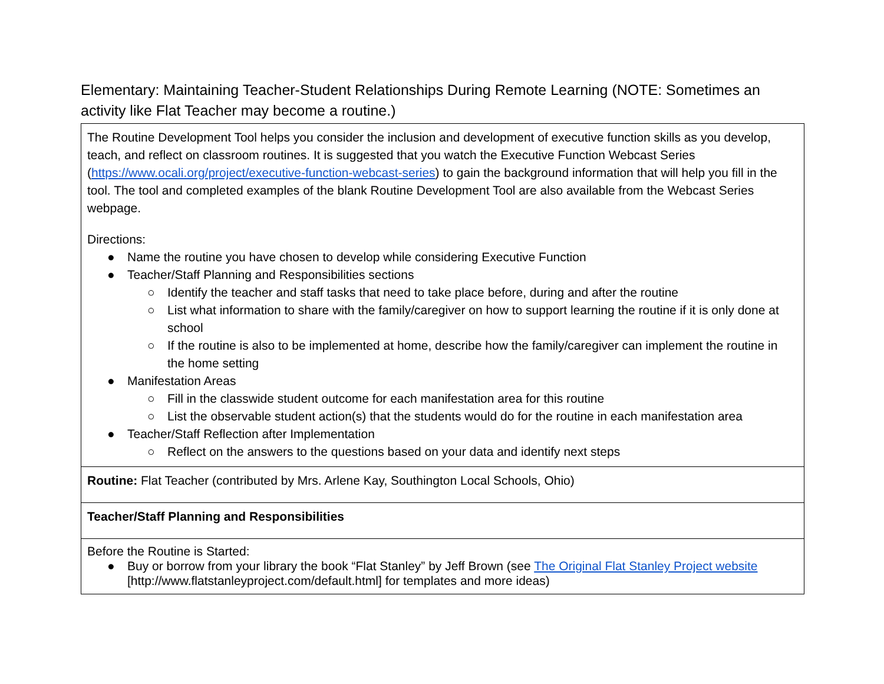Elementary: Maintaining Teacher-Student Relationships During Remote Learning (NOTE: Sometimes an activity like Flat Teacher may become a routine.)
| The Routine Development Tool helps you consider the inclusion and development of executive function skills as you develop, teach, and reflect on classroom routines. It is suggested that you watch the Executive Function Webcast Series ( https://www.ocali.org/project/executive-function-webcast-series ) to gain the background information that will help you fill in the tool. The tool and completed examples of the blank Routine Development Tool are also available from the Webcast Series webpage. Directions: ● Name the routine you have chosen to develop while considering Executive Function ● Teacher/Staff Planning and Responsibilities sections ○ Identify the teacher and staff tasks that need to take place before, during and after the routine ○ List what information to share with the family/caregiver on how to support learning the routine if it is only done at school ○ If the routine is also to be implemented at home, describe how the family/caregiver can implement the routine in the home setting ● Manifestation Areas ○ Fill in the classwide student outcome for each manifestation area for this routine ○ List the observable student action(s) that the students would do for the routine in each manifestation area ● Teacher/Staff Reflection after Implementation ○ Reflect on the answers to the questions based on your data and identify next steps |
| Routine: Flat Teacher (contributed by Mrs. Arlene Kay, Southington Local Schools, Ohio) |
| Teacher/Staff Planning and Responsibilities |
| Before the Routine is Started: ● Buy or borrow from your library the book “Flat Stanley” by Jeff Brown (see The Original Flat Stanley Project website [http://www.flatstanleyproject.com/default.html] for templates and more ideas) |